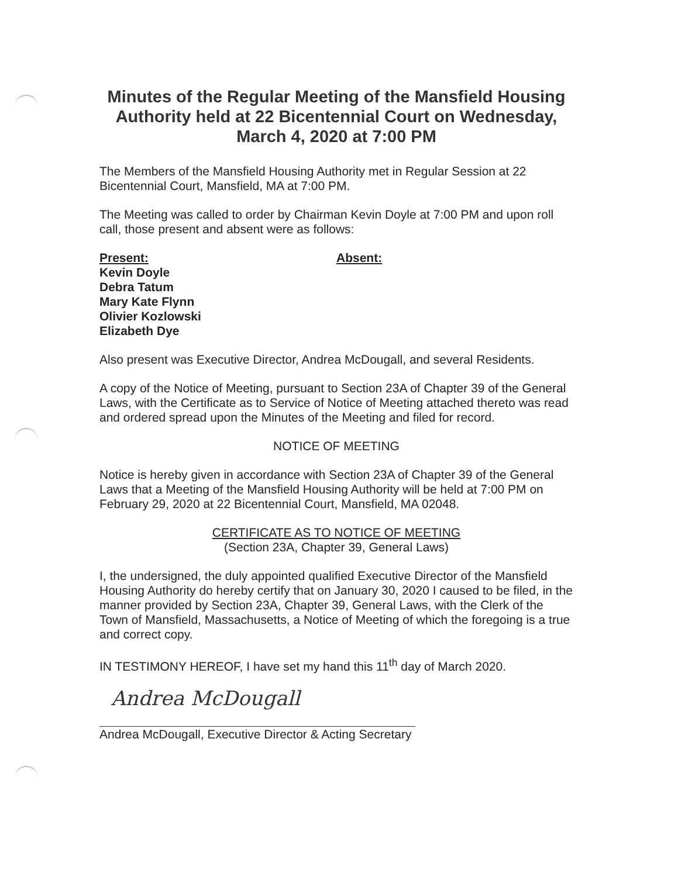Minutes of the Regular Meeting of the Mansfield Housing Authority held at 22 Bicentennial Court on Wednesday, March 4, 2020 at 7:00 PM
The Members of the Mansfield Housing Authority met in Regular Session at 22 Bicentennial Court, Mansfield, MA at 7:00 PM.
The Meeting was called to order by Chairman Kevin Doyle at 7:00 PM and upon roll call, those present and absent were as follows:
Present:
Kevin Doyle
Debra Tatum
Mary Kate Flynn
Olivier Kozlowski
Elizabeth Dye
Absent:
Also present was Executive Director, Andrea McDougall, and several Residents.
A copy of the Notice of Meeting, pursuant to Section 23A of Chapter 39 of the General Laws, with the Certificate as to Service of Notice of Meeting attached thereto was read and ordered spread upon the Minutes of the Meeting and filed for record.
NOTICE OF MEETING
Notice is hereby given in accordance with Section 23A of Chapter 39 of the General Laws that a Meeting of the Mansfield Housing Authority will be held at 7:00 PM on February 29, 2020 at 22 Bicentennial Court, Mansfield, MA 02048.
CERTIFICATE AS TO NOTICE OF MEETING
(Section 23A, Chapter 39, General Laws)
I, the undersigned, the duly appointed qualified Executive Director of the Mansfield Housing Authority do hereby certify that on January 30, 2020 I caused to be filed, in the manner provided by Section 23A, Chapter 39, General Laws, with the Clerk of the Town of Mansfield, Massachusetts, a Notice of Meeting of which the foregoing is a true and correct copy.
IN TESTIMONY HEREOF, I have set my hand this 11<sup>th</sup> day of March 2020.
Andrea McDougall
Andrea McDougall, Executive Director & Acting Secretary